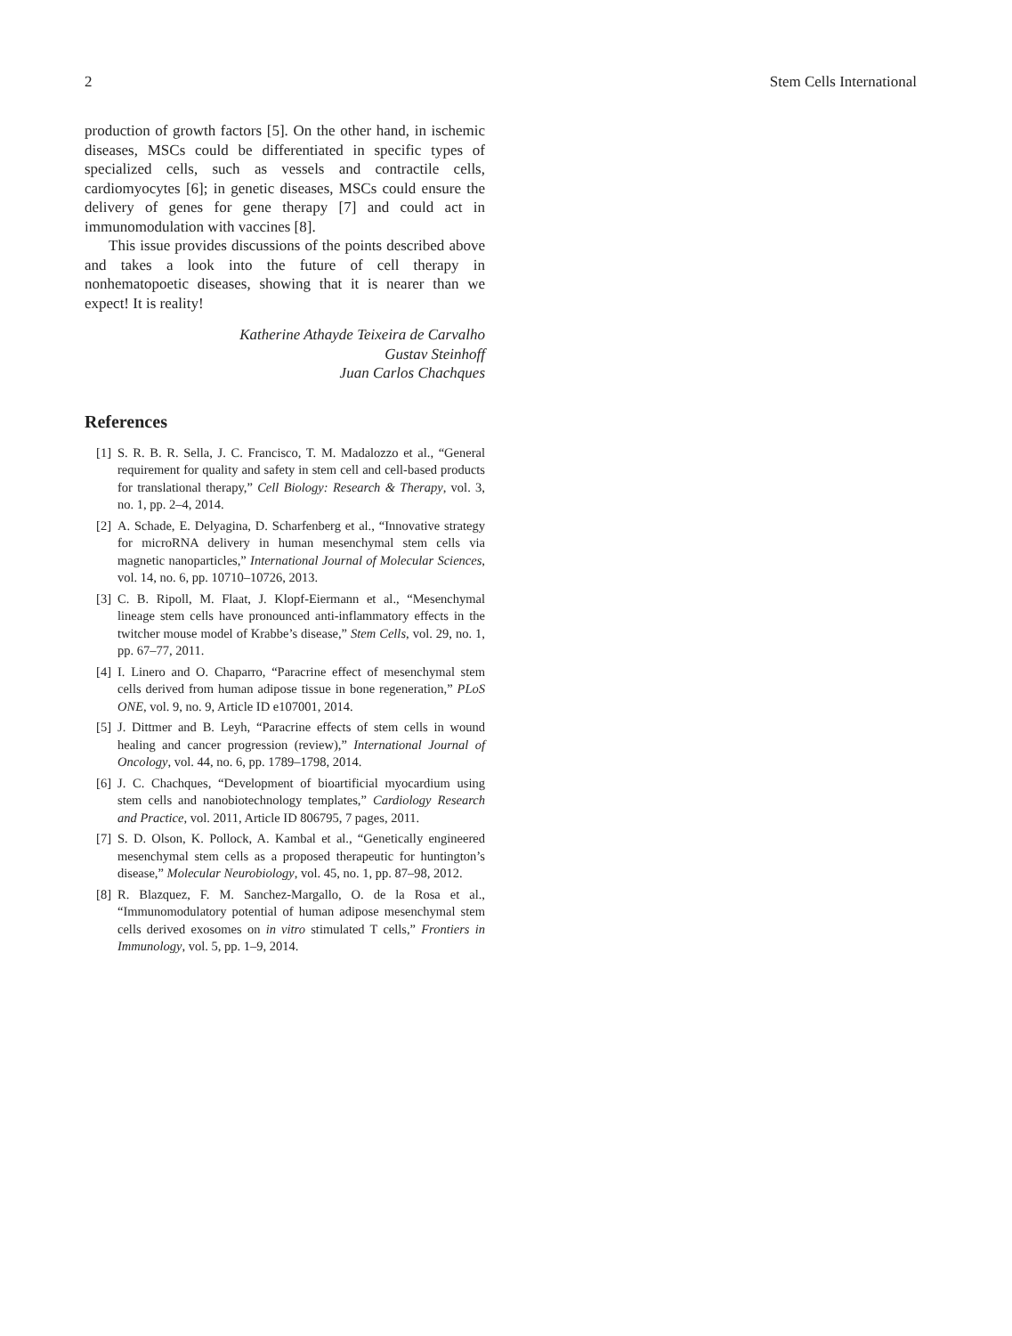2 Stem Cells International
production of growth factors [5]. On the other hand, in ischemic diseases, MSCs could be differentiated in specific types of specialized cells, such as vessels and contractile cells, cardiomyocytes [6]; in genetic diseases, MSCs could ensure the delivery of genes for gene therapy [7] and could act in immunomodulation with vaccines [8].
This issue provides discussions of the points described above and takes a look into the future of cell therapy in nonhematopoetic diseases, showing that it is nearer than we expect! It is reality!
Katherine Athayde Teixeira de Carvalho
Gustav Steinhoff
Juan Carlos Chachques
References
[1] S. R. B. R. Sella, J. C. Francisco, T. M. Madalozzo et al., “General requirement for quality and safety in stem cell and cell-based products for translational therapy,” Cell Biology: Research & Therapy, vol. 3, no. 1, pp. 2–4, 2014.
[2] A. Schade, E. Delyagina, D. Scharfenberg et al., “Innovative strategy for microRNA delivery in human mesenchymal stem cells via magnetic nanoparticles,” International Journal of Molecular Sciences, vol. 14, no. 6, pp. 10710–10726, 2013.
[3] C. B. Ripoll, M. Flaat, J. Klopf-Eiermann et al., “Mesenchymal lineage stem cells have pronounced anti-inflammatory effects in the twitcher mouse model of Krabbe’s disease,” Stem Cells, vol. 29, no. 1, pp. 67–77, 2011.
[4] I. Linero and O. Chaparro, “Paracrine effect of mesenchymal stem cells derived from human adipose tissue in bone regeneration,” PLoS ONE, vol. 9, no. 9, Article ID e107001, 2014.
[5] J. Dittmer and B. Leyh, “Paracrine effects of stem cells in wound healing and cancer progression (review),” International Journal of Oncology, vol. 44, no. 6, pp. 1789–1798, 2014.
[6] J. C. Chachques, “Development of bioartificial myocardium using stem cells and nanobiotechnology templates,” Cardiology Research and Practice, vol. 2011, Article ID 806795, 7 pages, 2011.
[7] S. D. Olson, K. Pollock, A. Kambal et al., “Genetically engineered mesenchymal stem cells as a proposed therapeutic for huntington’s disease,” Molecular Neurobiology, vol. 45, no. 1, pp. 87–98, 2012.
[8] R. Blazquez, F. M. Sanchez-Margallo, O. de la Rosa et al., “Immunomodulatory potential of human adipose mesenchymal stem cells derived exosomes on in vitro stimulated T cells,” Frontiers in Immunology, vol. 5, pp. 1–9, 2014.